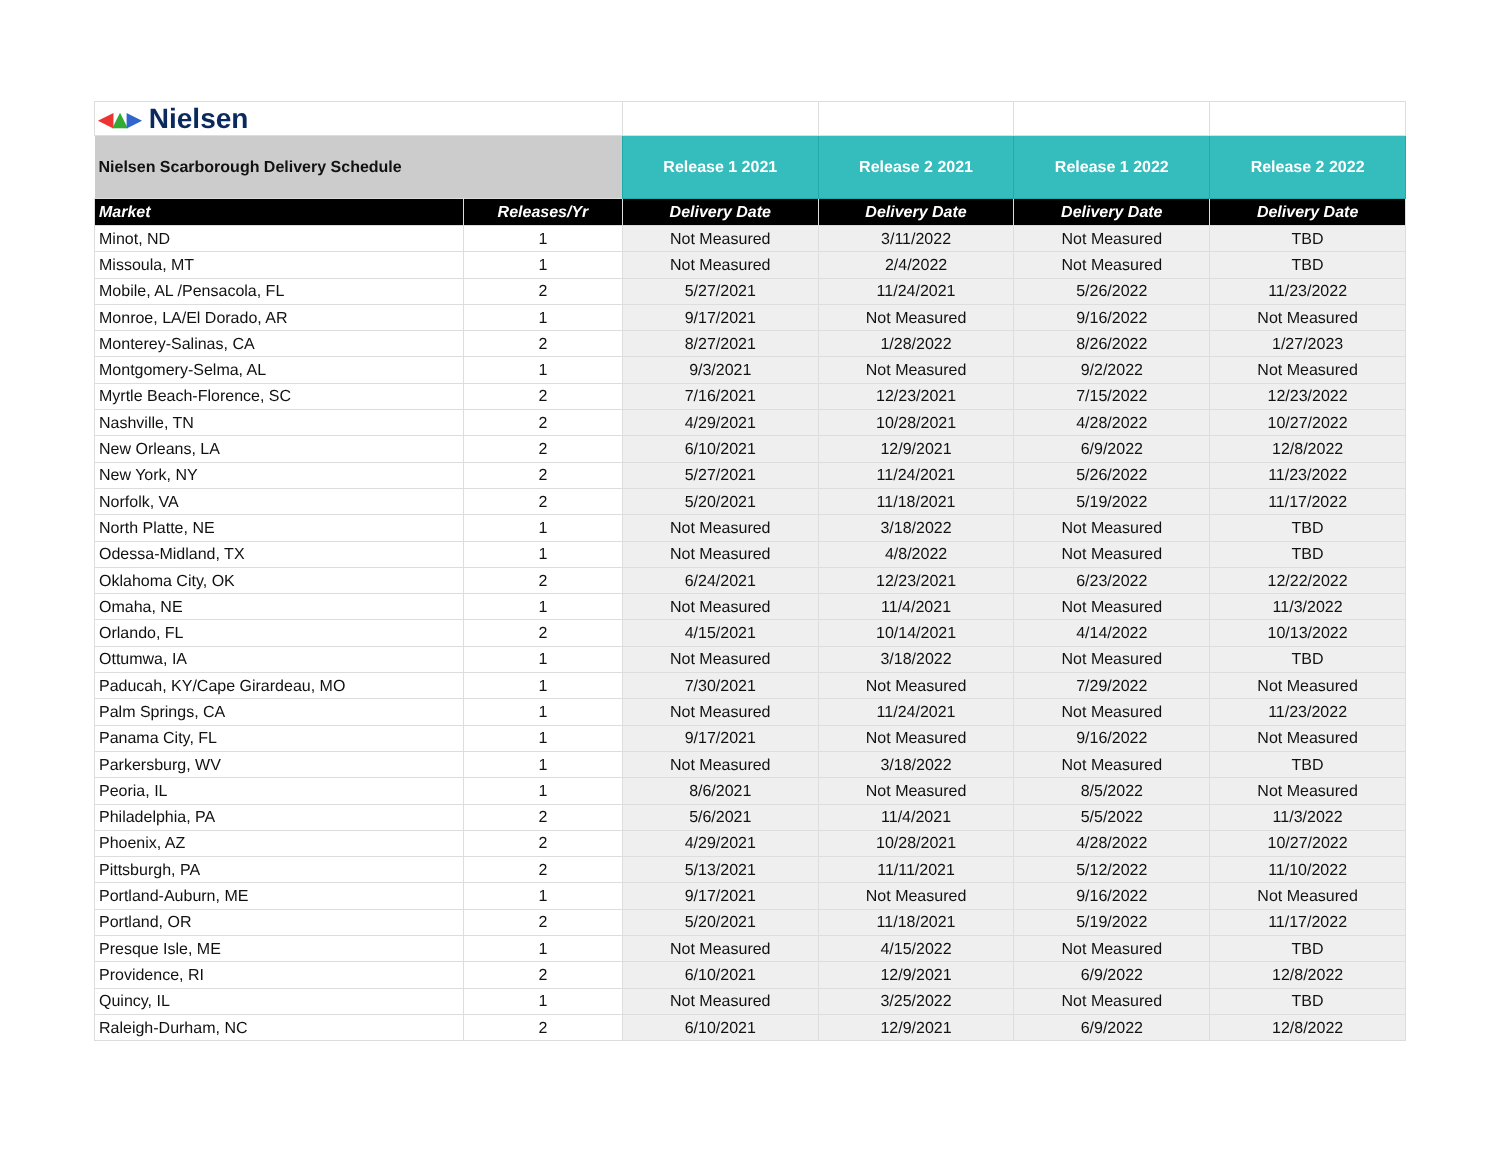| ◂ ▴ ▸ Nielsen | | | | | |
| Nielsen Scarborough Delivery Schedule | | Release 1 2021 | Release 2 2021 | Release 1 2022 | Release 2 2022 |
| Market | Releases/Yr | Delivery Date | Delivery Date | Delivery Date | Delivery Date |
| Minot, ND | 1 | Not Measured | 3/11/2022 | Not Measured | TBD |
| Missoula, MT | 1 | Not Measured | 2/4/2022 | Not Measured | TBD |
| Mobile, AL /Pensacola, FL | 2 | 5/27/2021 | 11/24/2021 | 5/26/2022 | 11/23/2022 |
| Monroe, LA/El Dorado, AR | 1 | 9/17/2021 | Not Measured | 9/16/2022 | Not Measured |
| Monterey-Salinas, CA | 2 | 8/27/2021 | 1/28/2022 | 8/26/2022 | 1/27/2023 |
| Montgomery-Selma, AL | 1 | 9/3/2021 | Not Measured | 9/2/2022 | Not Measured |
| Myrtle Beach-Florence, SC | 2 | 7/16/2021 | 12/23/2021 | 7/15/2022 | 12/23/2022 |
| Nashville, TN | 2 | 4/29/2021 | 10/28/2021 | 4/28/2022 | 10/27/2022 |
| New Orleans, LA | 2 | 6/10/2021 | 12/9/2021 | 6/9/2022 | 12/8/2022 |
| New York, NY | 2 | 5/27/2021 | 11/24/2021 | 5/26/2022 | 11/23/2022 |
| Norfolk, VA | 2 | 5/20/2021 | 11/18/2021 | 5/19/2022 | 11/17/2022 |
| North Platte, NE | 1 | Not Measured | 3/18/2022 | Not Measured | TBD |
| Odessa-Midland, TX | 1 | Not Measured | 4/8/2022 | Not Measured | TBD |
| Oklahoma City, OK | 2 | 6/24/2021 | 12/23/2021 | 6/23/2022 | 12/22/2022 |
| Omaha, NE | 1 | Not Measured | 11/4/2021 | Not Measured | 11/3/2022 |
| Orlando, FL | 2 | 4/15/2021 | 10/14/2021 | 4/14/2022 | 10/13/2022 |
| Ottumwa, IA | 1 | Not Measured | 3/18/2022 | Not Measured | TBD |
| Paducah, KY/Cape Girardeau, MO | 1 | 7/30/2021 | Not Measured | 7/29/2022 | Not Measured |
| Palm Springs, CA | 1 | Not Measured | 11/24/2021 | Not Measured | 11/23/2022 |
| Panama City, FL | 1 | 9/17/2021 | Not Measured | 9/16/2022 | Not Measured |
| Parkersburg, WV | 1 | Not Measured | 3/18/2022 | Not Measured | TBD |
| Peoria, IL | 1 | 8/6/2021 | Not Measured | 8/5/2022 | Not Measured |
| Philadelphia, PA | 2 | 5/6/2021 | 11/4/2021 | 5/5/2022 | 11/3/2022 |
| Phoenix, AZ | 2 | 4/29/2021 | 10/28/2021 | 4/28/2022 | 10/27/2022 |
| Pittsburgh, PA | 2 | 5/13/2021 | 11/11/2021 | 5/12/2022 | 11/10/2022 |
| Portland-Auburn, ME | 1 | 9/17/2021 | Not Measured | 9/16/2022 | Not Measured |
| Portland, OR | 2 | 5/20/2021 | 11/18/2021 | 5/19/2022 | 11/17/2022 |
| Presque Isle, ME | 1 | Not Measured | 4/15/2022 | Not Measured | TBD |
| Providence, RI | 2 | 6/10/2021 | 12/9/2021 | 6/9/2022 | 12/8/2022 |
| Quincy, IL | 1 | Not Measured | 3/25/2022 | Not Measured | TBD |
| Raleigh-Durham, NC | 2 | 6/10/2021 | 12/9/2021 | 6/9/2022 | 12/8/2022 |